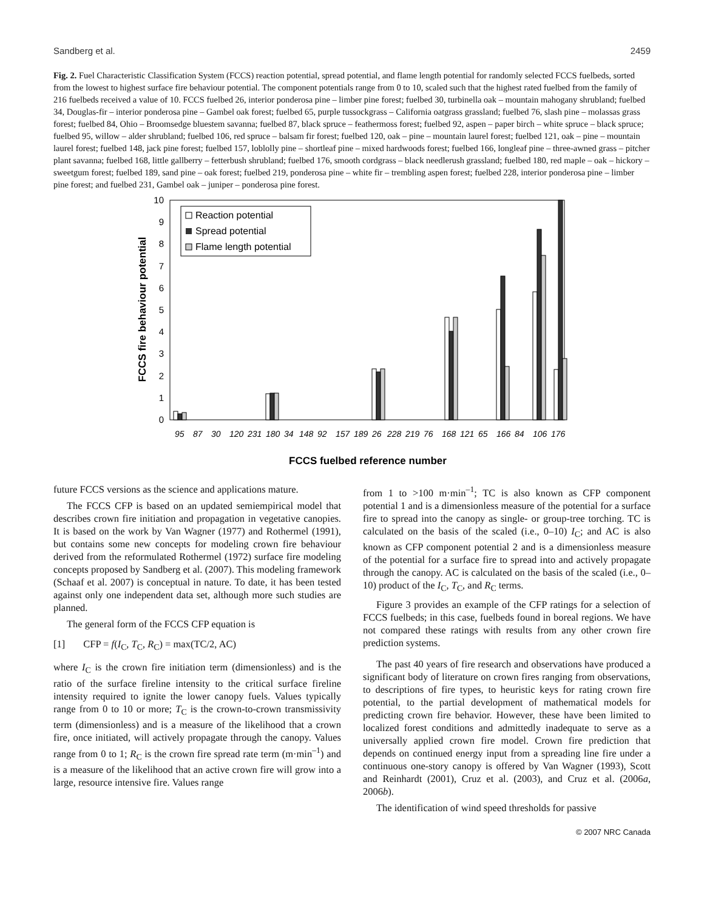Sandberg et al. 2459
Fig. 2. Fuel Characteristic Classification System (FCCS) reaction potential, spread potential, and flame length potential for randomly selected FCCS fuelbeds, sorted from the lowest to highest surface fire behaviour potential. The component potentials range from 0 to 10, scaled such that the highest rated fuelbed from the family of 216 fuelbeds received a value of 10. FCCS fuelbed 26, interior ponderosa pine – limber pine forest; fuelbed 30, turbinella oak – mountain mahogany shrubland; fuelbed 34, Douglas-fir – interior ponderosa pine – Gambel oak forest; fuelbed 65, purple tussockgrass – California oatgrass grassland; fuelbed 76, slash pine – molassas grass forest; fuelbed 84, Ohio – Broomsedge bluestem savanna; fuelbed 87, black spruce – feathermoss forest; fuelbed 92, aspen – paper birch – white spruce – black spruce; fuelbed 95, willow – alder shrubland; fuelbed 106, red spruce – balsam fir forest; fuelbed 120, oak – pine – mountain laurel forest; fuelbed 121, oak – pine – mountain laurel forest; fuelbed 148, jack pine forest; fuelbed 157, loblolly pine – shortleaf pine – mixed hardwoods forest; fuelbed 166, longleaf pine – three-awned grass – pitcher plant savanna; fuelbed 168, little gallberry – fetterbush shrubland; fuelbed 176, smooth cordgrass – black needlerush grassland; fuelbed 180, red maple – oak – hickory – sweetgum forest; fuelbed 189, sand pine – oak forest; fuelbed 219, ponderosa pine – white fir – trembling aspen forest; fuelbed 228, interior ponderosa pine – limber pine forest; and fuelbed 231, Gambel oak – juniper – ponderosa pine forest.
0
1
2
3
4
5
6
7
8
9
10
FCCS fire behaviour potential
Reaction potential
Spread potential
Flame length potential
95
87
30
120
231
180
34
148
92
157
189
26
228
219
76
168
121
65
166
84
106
176
FCCS fuelbed reference number
future FCCS versions as the science and applications mature.
The FCCS CFP is based on an updated semiempirical model that describes crown fire initiation and propagation in vegetative canopies. It is based on the work by Van Wagner (1977) and Rothermel (1991), but contains some new concepts for modeling crown fire behaviour derived from the reformulated Rothermel (1972) surface fire modeling concepts proposed by Sandberg et al. (2007). This modeling framework (Schaaf et al. 2007) is conceptual in nature. To date, it has been tested against only one independent data set, although more such studies are planned.
The general form of the FCCS CFP equation is
[1] CFP = f(I<sub>C</sub>, T<sub>C</sub>, R<sub>C</sub>) = max(TC/2, AC)
where I<sub>C</sub> is the crown fire initiation term (dimensionless) and is the ratio of the surface fireline intensity to the critical surface fireline intensity required to ignite the lower canopy fuels. Values typically range from 0 to 10 or more; T<sub>C</sub> is the crown-to-crown transmissivity term (dimensionless) and is a measure of the likelihood that a crown fire, once initiated, will actively propagate through the canopy. Values range from 0 to 1; R<sub>C</sub> is the crown fire spread rate term (m·min<sup>–1</sup>) and is a measure of the likelihood that an active crown fire will grow into a large, resource intensive fire. Values range
from 1 to >100 m·min<sup>–1</sup>; TC is also known as CFP component potential 1 and is a dimensionless measure of the potential for a surface fire to spread into the canopy as single- or group-tree torching. TC is calculated on the basis of the scaled (i.e., 0–10) I<sub>C</sub>; and AC is also known as CFP component potential 2 and is a dimensionless measure of the potential for a surface fire to spread into and actively propagate through the canopy. AC is calculated on the basis of the scaled (i.e., 0–10) product of the I<sub>C</sub>, T<sub>C</sub>, and R<sub>C</sub> terms.
Figure 3 provides an example of the CFP ratings for a selection of FCCS fuelbeds; in this case, fuelbeds found in boreal regions. We have not compared these ratings with results from any other crown fire prediction systems.
The past 40 years of fire research and observations have produced a significant body of literature on crown fires ranging from observations, to descriptions of fire types, to heuristic keys for rating crown fire potential, to the partial development of mathematical models for predicting crown fire behavior. However, these have been limited to localized forest conditions and admittedly inadequate to serve as a universally applied crown fire model. Crown fire prediction that depends on continued energy input from a spreading line fire under a continuous one-story canopy is offered by Van Wagner (1993), Scott and Reinhardt (2001), Cruz et al. (2003), and Cruz et al. (2006a, 2006b).
The identification of wind speed thresholds for passive
© 2007 NRC Canada